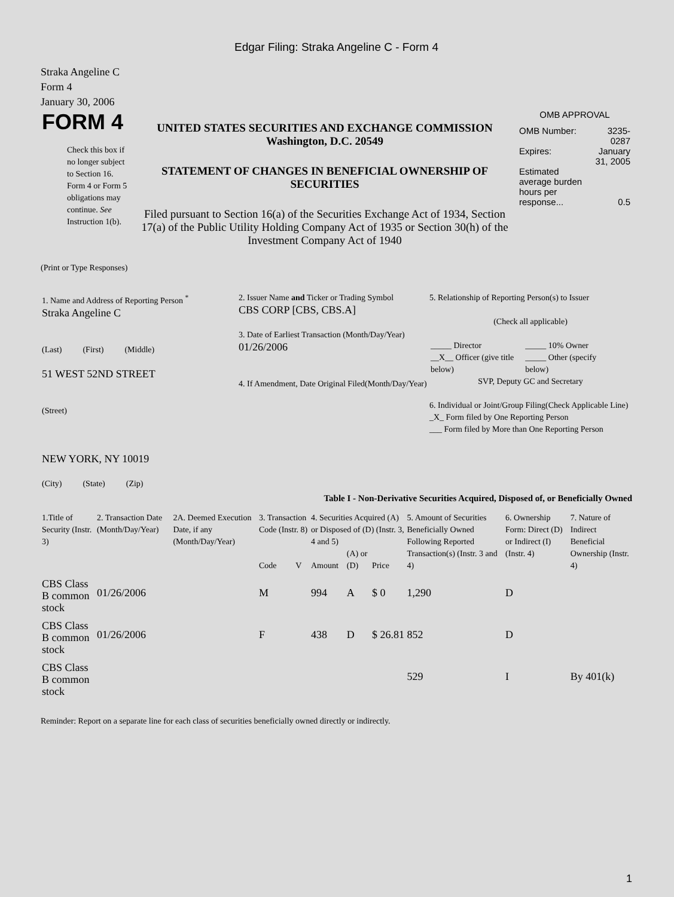Edgar Filing: Straka Angeline C - Form 4
Straka Angeline C
Form 4
January 30, 2006
| FORM 4 Check this box if no longer subject to Section 16. Form 4 or Form 5 obligations may continue. See Instruction 1(b). | UNITED STATES SECURITIES AND EXCHANGE COMMISSION Washington, D.C. 20549 STATEMENT OF CHANGES IN BENEFICIAL OWNERSHIP OF SECURITIES Filed pursuant to Section 16(a) of the Securities Exchange Act of 1934, Section 17(a) of the Public Utility Holding Company Act of 1935 or Section 30(h) of the Investment Company Act of 1940 | OMB APPROVAL / OMB Number: / 3235-0287 / / Expires: / January 31, 2005 / / Estimated average burden hours per response... / 0.5 / |
(Print or Type Responses)
| 1. Name and Address of Reporting Person <sup>*</sup> Straka Angeline C (Last) (First) (Middle) 51 WEST 52ND STREET (Street) NEW YORK, NY 10019 (City) (State) (Zip) | 2. Issuer Name and Ticker or Trading Symbol CBS CORP [CBS, CBS.A] 3. Date of Earliest Transaction (Month/Day/Year) 01/26/2006 4. If Amendment, Date Original Filed(Month/Day/Year) | 5. Relationship of Reporting Person(s) to Issuer (Check all applicable) / _____ Director / _____ 10% Owner / / __X__ Officer (give title below) / _____ Other (specify below) / SVP, Deputy GC and Secretary 6. Individual or Joint/Group Filing(Check Applicable Line) _X_ Form filed by One Reporting Person ___ Form filed by More than One Reporting Person |
Table I - Non-Derivative Securities Acquired, Disposed of, or Beneficially Owned
| 1.Title of Security (Instr. 3) | 2. Transaction Date (Month/Day/Year) | 2A. Deemed Execution Date, if any (Month/Day/Year) | 3. Transaction Code (Instr. 8) | | 4. Securities Acquired (A) or Disposed of (D) (Instr. 3, 4 and 5) | | | 5. Amount of Securities Beneficially Owned Following Reported Transaction(s) (Instr. 3 and 4) | 6. Ownership Form: Direct (D) or Indirect (I) (Instr. 4) | 7. Nature of Indirect Beneficial Ownership (Instr. 4) |
| --- | --- | --- | --- | --- | --- | --- | --- | --- | --- | --- |
| | | | Code | V | Amount | (A) or (D) | Price | | | |
| CBS Class B common stock | 01/26/2006 | | M | | 994 | A | $ 0 | 1,290 | D | |
| CBS Class B common stock | 01/26/2006 | | F | | 438 | D | $ 26.81 | 852 | D | |
| CBS Class B common stock | | | | | | | | 529 | I | By 401(k) |
Reminder: Report on a separate line for each class of securities beneficially owned directly or indirectly.
1